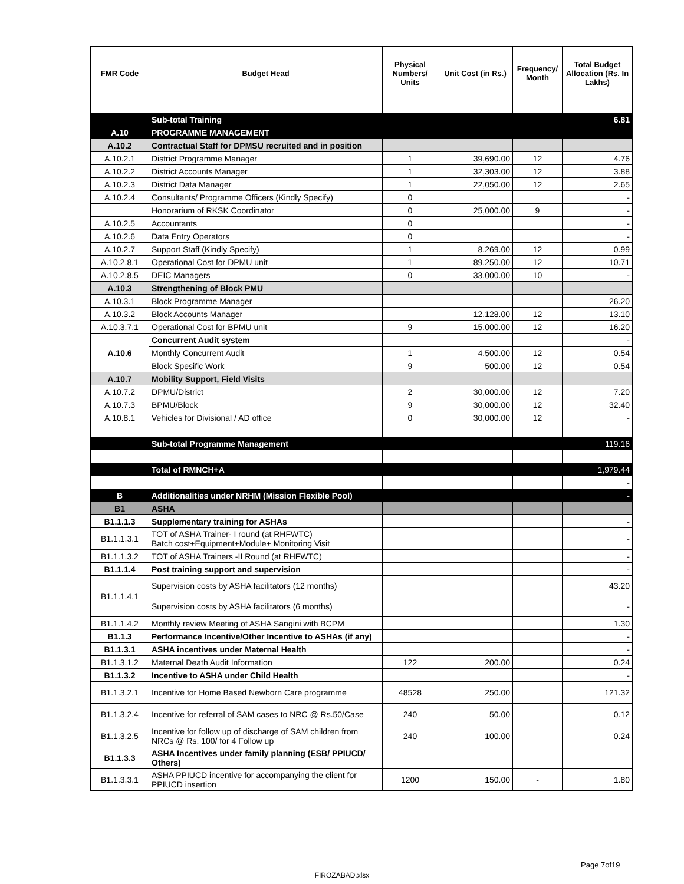| FMR Code | Budget Head | Physical Numbers/ Units | Unit Cost (in Rs.) | Frequency/ Month | Total Budget Allocation (Rs. In Lakhs) |
| --- | --- | --- | --- | --- | --- |
| | Sub-total Training | | | | 6.81 |
| A.10 | PROGRAMME MANAGEMENT | | | | |
| A.10.2 | Contractual Staff for DPMSU recruited and in position | | | | |
| A.10.2.1 | District Programme Manager | 1 | 39,690.00 | 12 | 4.76 |
| A.10.2.2 | District Accounts Manager | 1 | 32,303.00 | 12 | 3.88 |
| A.10.2.3 | District Data Manager | 1 | 22,050.00 | 12 | 2.65 |
| A.10.2.4 | Consultants/ Programme Officers (Kindly Specify) | 0 | | | - |
| | Honorarium of RKSK Coordinator | 0 | 25,000.00 | 9 | - |
| A.10.2.5 | Accountants | 0 | | | - |
| A.10.2.6 | Data Entry Operators | 0 | | | - |
| A.10.2.7 | Support Staff (Kindly Specify) | 1 | 8,269.00 | 12 | 0.99 |
| A.10.2.8.1 | Operational Cost for DPMU unit | 1 | 89,250.00 | 12 | 10.71 |
| A.10.2.8.5 | DEIC Managers | 0 | 33,000.00 | 10 | - |
| A.10.3 | Strengthening of Block PMU | | | | |
| A.10.3.1 | Block Programme Manager | | | | 26.20 |
| A.10.3.2 | Block Accounts Manager | | 12,128.00 | 12 | 13.10 |
| A.10.3.7.1 | Operational Cost for BPMU unit | 9 | 15,000.00 | 12 | 16.20 |
| A.10.6 | Concurrent Audit system | | | | - |
| | Monthly Concurrent Audit | 1 | 4,500.00 | 12 | 0.54 |
| | Block Spesific Work | 9 | 500.00 | 12 | 0.54 |
| A.10.7 | Mobility Support, Field Visits | | | | |
| A.10.7.2 | DPMU/District | 2 | 30,000.00 | 12 | 7.20 |
| A.10.7.3 | BPMU/Block | 9 | 30,000.00 | 12 | 32.40 |
| A.10.8.1 | Vehicles for Divisional / AD office | 0 | 30,000.00 | 12 | - |
| | Sub-total Programme Management | | | | 119.16 |
| | Total of RMNCH+A | | | | 1,979.44 |
| | | | | | - |
| B | Additionalities under NRHM (Mission Flexible Pool) | | | | - |
| B1 | ASHA | | | | |
| B1.1.1.3 | Supplementary training for ASHAs | | | | - |
| B1.1.1.3.1 | TOT of ASHA Trainer- I round (at RHFWTC) Batch cost+Equipment+Module+ Monitoring Visit | | | | - |
| B1.1.1.3.2 | TOT of ASHA Trainers -II Round (at RHFWTC) | | | | - |
| B1.1.1.4 | Post training support and supervision | | | | - |
| B1.1.1.4.1 | Supervision costs by ASHA facilitators (12 months) | | | | 43.20 |
| | Supervision costs by ASHA facilitators (6 months) | | | | - |
| B1.1.1.4.2 | Monthly review Meeting of ASHA Sangini with BCPM | | | | 1.30 |
| B1.1.3 | Performance Incentive/Other Incentive to ASHAs (if any) | | | | - |
| B1.1.3.1 | ASHA incentives under Maternal Health | | | | - |
| B1.1.3.1.2 | Maternal Death Audit Information | 122 | 200.00 | | 0.24 |
| B1.1.3.2 | Incentive to ASHA under Child Health | | | | - |
| B1.1.3.2.1 | Incentive for Home Based Newborn Care programme | 48528 | 250.00 | | 121.32 |
| B1.1.3.2.4 | Incentive for referral of SAM cases to NRC @ Rs.50/Case | 240 | 50.00 | | 0.12 |
| B1.1.3.2.5 | Incentive for follow up of discharge of SAM children from NRCs @ Rs. 100/ for 4 Follow up | 240 | 100.00 | | 0.24 |
| B1.1.3.3 | ASHA Incentives under family planning (ESB/ PPIUCD/ Others) | | | | |
| B1.1.3.3.1 | ASHA PPIUCD incentive for accompanying the client for PPIUCD insertion | 1200 | 150.00 | - | 1.80 |
Page 7of19
FIROZABAD.xlsx